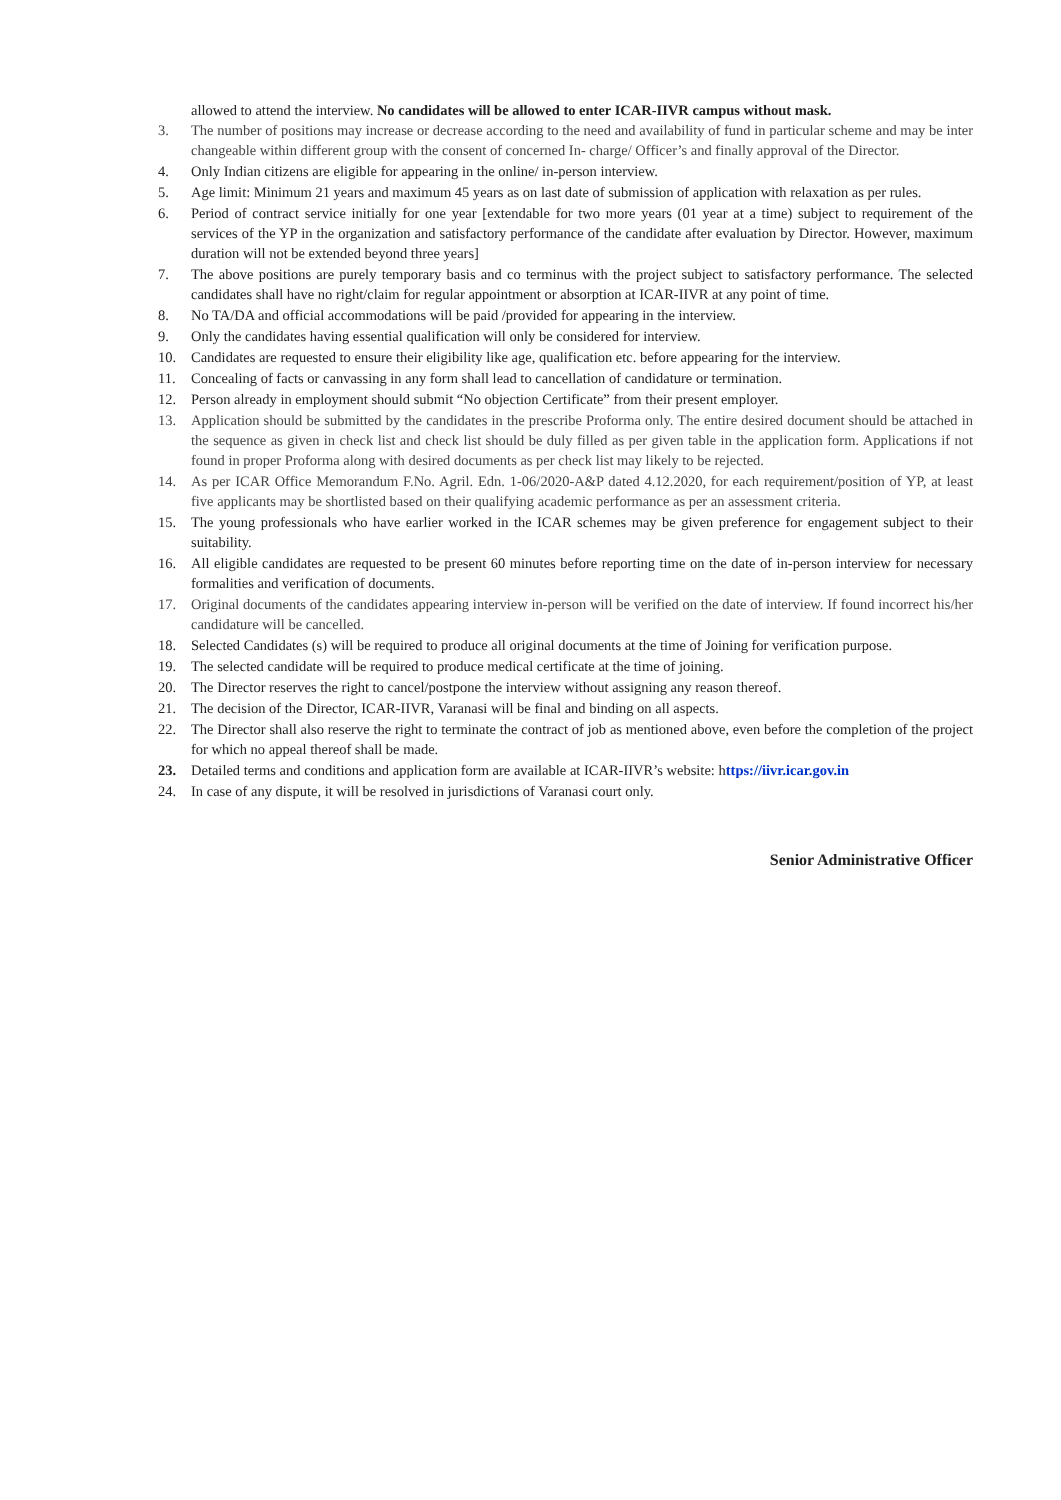allowed to attend the interview. No candidates will be allowed to enter ICAR-IIVR campus without mask.
3. The number of positions may increase or decrease according to the need and availability of fund in particular scheme and may be inter changeable within different group with the consent of concerned In- charge/ Officer’s and finally approval of the Director.
4. Only Indian citizens are eligible for appearing in the online/ in-person interview.
5. Age limit: Minimum 21 years and maximum 45 years as on last date of submission of application with relaxation as per rules.
6. Period of contract service initially for one year [extendable for two more years (01 year at a time) subject to requirement of the services of the YP in the organization and satisfactory performance of the candidate after evaluation by Director. However, maximum duration will not be extended beyond three years]
7. The above positions are purely temporary basis and co terminus with the project subject to satisfactory performance. The selected candidates shall have no right/claim for regular appointment or absorption at ICAR-IIVR at any point of time.
8. No TA/DA and official accommodations will be paid /provided for appearing in the interview.
9. Only the candidates having essential qualification will only be considered for interview.
10. Candidates are requested to ensure their eligibility like age, qualification etc. before appearing for the interview.
11. Concealing of facts or canvassing in any form shall lead to cancellation of candidature or termination.
12. Person already in employment should submit “No objection Certificate” from their present employer.
13. Application should be submitted by the candidates in the prescribe Proforma only. The entire desired document should be attached in the sequence as given in check list and check list should be duly filled as per given table in the application form. Applications if not found in proper Proforma along with desired documents as per check list may likely to be rejected.
14. As per ICAR Office Memorandum F.No. Agril. Edn. 1-06/2020-A&P dated 4.12.2020, for each requirement/position of YP, at least five applicants may be shortlisted based on their qualifying academic performance as per an assessment criteria.
15. The young professionals who have earlier worked in the ICAR schemes may be given preference for engagement subject to their suitability.
16. All eligible candidates are requested to be present 60 minutes before reporting time on the date of in-person interview for necessary formalities and verification of documents.
17. Original documents of the candidates appearing interview in-person will be verified on the date of interview. If found incorrect his/her candidature will be cancelled.
18. Selected Candidates (s) will be required to produce all original documents at the time of Joining for verification purpose.
19. The selected candidate will be required to produce medical certificate at the time of joining.
20. The Director reserves the right to cancel/postpone the interview without assigning any reason thereof.
21. The decision of the Director, ICAR-IIVR, Varanasi will be final and binding on all aspects.
22. The Director shall also reserve the right to terminate the contract of job as mentioned above, even before the completion of the project for which no appeal thereof shall be made.
23. Detailed terms and conditions and application form are available at ICAR-IIVR’s website: https://iivr.icar.gov.in
24. In case of any dispute, it will be resolved in jurisdictions of Varanasi court only.
Senior Administrative Officer